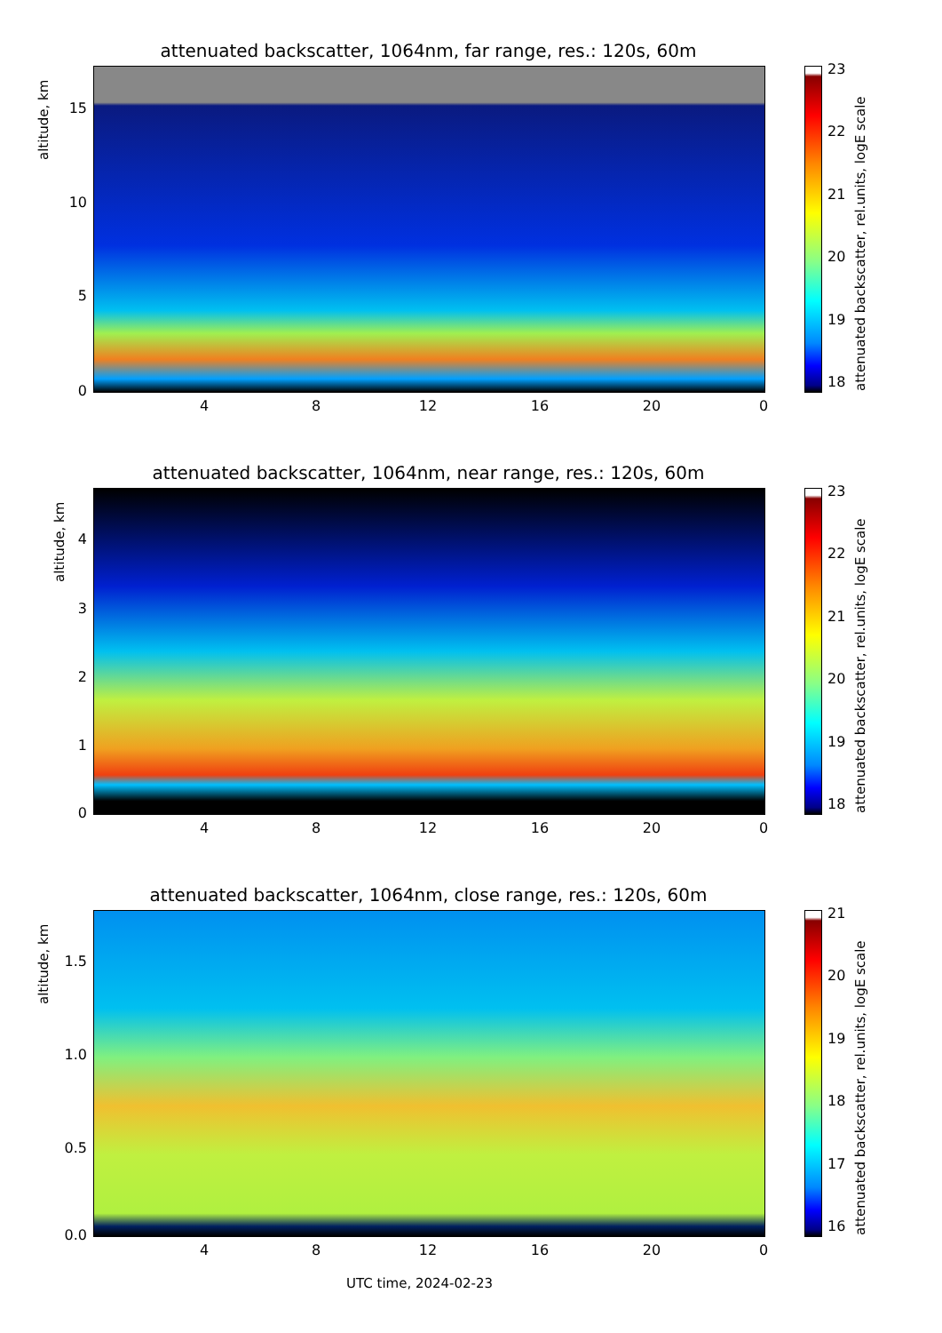attenuated backscatter, 1064nm, far range, res.: 120s, 60m
altitude, km
15
10
5
0
4 8 12 16 20 0
23
22
21
20
19
18
attenuated backscatter, rel.units, logE scale
attenuated backscatter, 1064nm, near range, res.: 120s, 60m
altitude, km
4
3
2
1
0
4 8 12 16 20 0
23
22
21
20
19
18
attenuated backscatter, rel.units, logE scale
attenuated backscatter, 1064nm, close range, res.: 120s, 60m
altitude, km
1.5
1.0
0.5
0.0
4 8 12 16 20 0
21
20
19
18
17
16
attenuated backscatter, rel.units, logE scale
UTC time, 2024-02-23